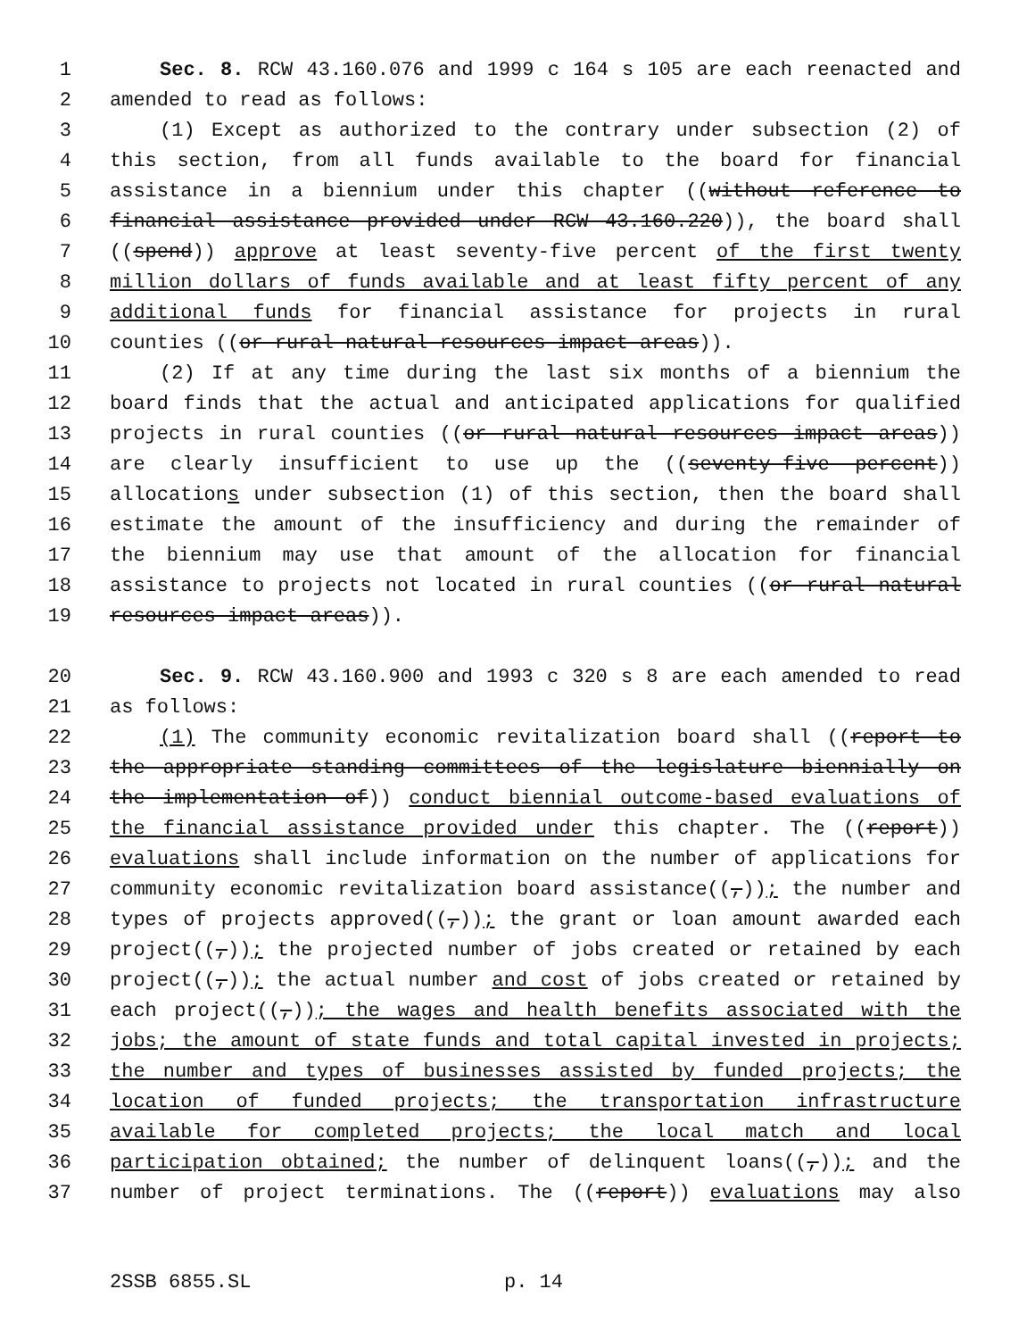1 Sec. 8. RCW 43.160.076 and 1999 c 164 s 105 are each reenacted and
2 amended to read as follows:
3 (1) Except as authorized to the contrary under subsection (2) of
4 this section, from all funds available to the board for financial
5 assistance in a biennium under this chapter ((without reference to
6 financial assistance provided under RCW 43.160.220)), the board shall
7 ((spend)) approve at least seventy-five percent of the first twenty
8 million dollars of funds available and at least fifty percent of any
9 additional funds for financial assistance for projects in rural
10 counties ((or rural natural resources impact areas)).
11 (2) If at any time during the last six months of a biennium the
12 board finds that the actual and anticipated applications for qualified
13 projects in rural counties ((or rural natural resources impact areas))
14 are clearly insufficient to use up the ((seventy-five percent))
15 allocations under subsection (1) of this section, then the board shall
16 estimate the amount of the insufficiency and during the remainder of
17 the biennium may use that amount of the allocation for financial
18 assistance to projects not located in rural counties ((or rural natural
19 resources impact areas)).
20 Sec. 9. RCW 43.160.900 and 1993 c 320 s 8 are each amended to read
21 as follows:
22 (1) The community economic revitalization board shall ((report to
23 the appropriate standing committees of the legislature biennially on
24 the implementation of)) conduct biennial outcome-based evaluations of
25 the financial assistance provided under this chapter. The ((report))
26 evaluations shall include information on the number of applications for
27 community economic revitalization board assistance((,)); the number and
28 types of projects approved((,)); the grant or loan amount awarded each
29 project((,)); the projected number of jobs created or retained by each
30 project((,)); the actual number and cost of jobs created or retained by
31 each project((,)); the wages and health benefits associated with the
32 jobs; the amount of state funds and total capital invested in projects;
33 the number and types of businesses assisted by funded projects; the
34 location of funded projects; the transportation infrastructure
35 available for completed projects; the local match and local
36 participation obtained; the number of delinquent loans((,)); and the
37 number of project terminations. The ((report)) evaluations may also
2SSB 6855.SL p. 14